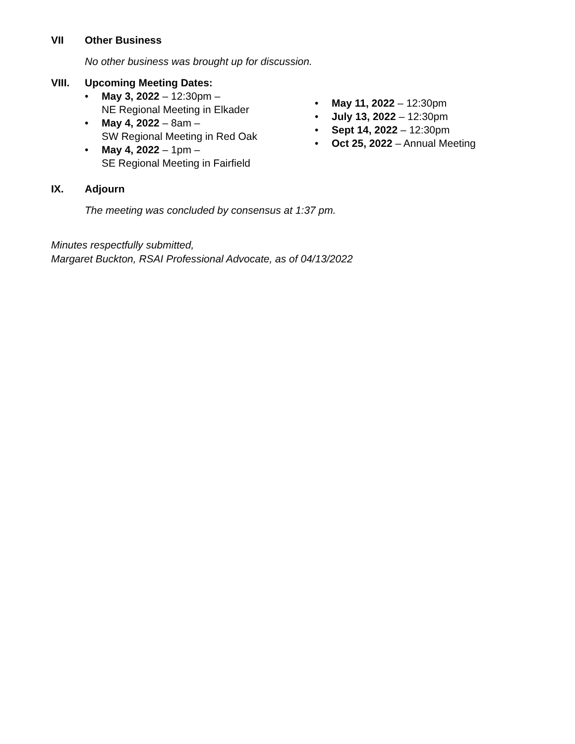VII Other Business
No other business was brought up for discussion.
VIII. Upcoming Meeting Dates:
• May 3, 2022 – 12:30pm –
NE Regional Meeting in Elkader
• May 4, 2022 – 8am –
SW Regional Meeting in Red Oak
• May 4, 2022 – 1pm –
SE Regional Meeting in Fairfield
• May 11, 2022 – 12:30pm
• July 13, 2022 – 12:30pm
• Sept 14, 2022 – 12:30pm
• Oct 25, 2022 – Annual Meeting
IX. Adjourn
The meeting was concluded by consensus at 1:37 pm.
Minutes respectfully submitted,
Margaret Buckton, RSAI Professional Advocate, as of 04/13/2022